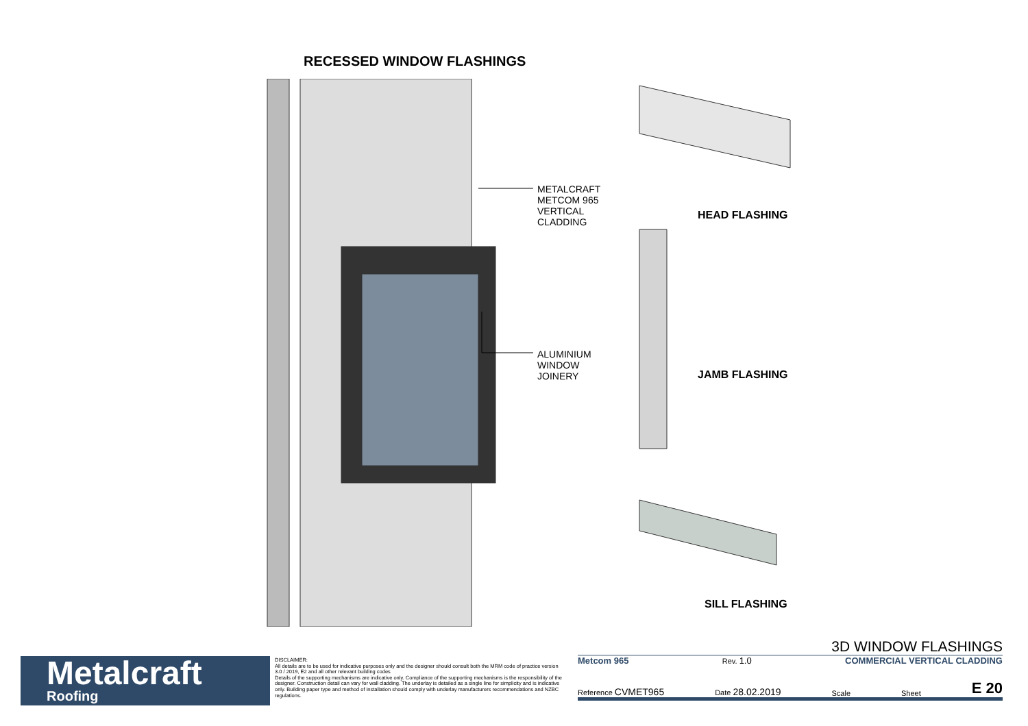RECESSED WINDOW FLASHINGS
METALCRAFT
METCOM 965
VERTICAL
CLADDING
ALUMINIUM
WINDOW
JOINERY
HEAD FLASHING
JAMB FLASHING
SILL FLASHING
Metalcraft
Roofing
DISCLAIMER:
All details are to be used for indicative purposes only and the designer should consult both the MRM code of practice version 3.0 / 2019, E2 and all other relevant building codes
Details of the supporting mechanisms are indicative only. Compliance of the supporting mechanisms is the responsibility of the designer. Construction detail can vary for wall cladding. The underlay is detailed as a single line for simplicity and is indicative only. Building paper type and method of installation should comply with underlay manufacturers recommendations and NZBC regulations.
3D WINDOW FLASHINGS
Metcom 965 Rev. 1.0 COMMERCIAL VERTICAL CLADDING
Reference CVMET965 Date 28.02.2019 Scale Sheet E 20